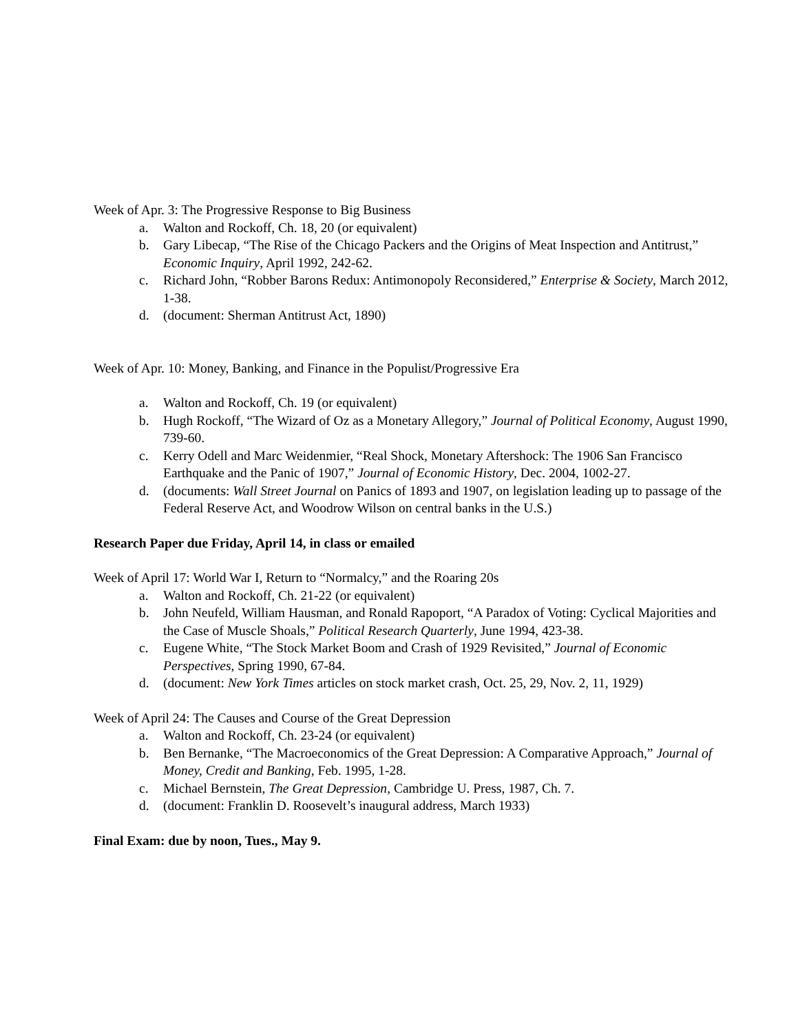Week of Apr. 3: The Progressive Response to Big Business
a. Walton and Rockoff, Ch. 18, 20 (or equivalent)
b. Gary Libecap, “The Rise of the Chicago Packers and the Origins of Meat Inspection and Antitrust,” Economic Inquiry, April 1992, 242-62.
c. Richard John, “Robber Barons Redux: Antimonopoly Reconsidered,” Enterprise & Society, March 2012, 1-38.
d. (document: Sherman Antitrust Act, 1890)
Week of Apr. 10: Money, Banking, and Finance in the Populist/Progressive Era
a. Walton and Rockoff, Ch. 19 (or equivalent)
b. Hugh Rockoff, “The Wizard of Oz as a Monetary Allegory,” Journal of Political Economy, August 1990, 739-60.
c. Kerry Odell and Marc Weidenmier, “Real Shock, Monetary Aftershock: The 1906 San Francisco Earthquake and the Panic of 1907,” Journal of Economic History, Dec. 2004, 1002-27.
d. (documents: Wall Street Journal on Panics of 1893 and 1907, on legislation leading up to passage of the Federal Reserve Act, and Woodrow Wilson on central banks in the U.S.)
Research Paper due Friday, April 14, in class or emailed
Week of April 17: World War I, Return to “Normalcy,” and the Roaring 20s
a. Walton and Rockoff, Ch. 21-22 (or equivalent)
b. John Neufeld, William Hausman, and Ronald Rapoport, “A Paradox of Voting: Cyclical Majorities and the Case of Muscle Shoals,” Political Research Quarterly, June 1994, 423-38.
c. Eugene White, “The Stock Market Boom and Crash of 1929 Revisited,” Journal of Economic Perspectives, Spring 1990, 67-84.
d. (document: New York Times articles on stock market crash, Oct. 25, 29, Nov. 2, 11, 1929)
Week of April 24: The Causes and Course of the Great Depression
a. Walton and Rockoff, Ch. 23-24 (or equivalent)
b. Ben Bernanke, “The Macroeconomics of the Great Depression: A Comparative Approach,” Journal of Money, Credit and Banking, Feb. 1995, 1-28.
c. Michael Bernstein, The Great Depression, Cambridge U. Press, 1987, Ch. 7.
d. (document: Franklin D. Roosevelt’s inaugural address, March 1933)
Final Exam: due by noon, Tues., May 9.